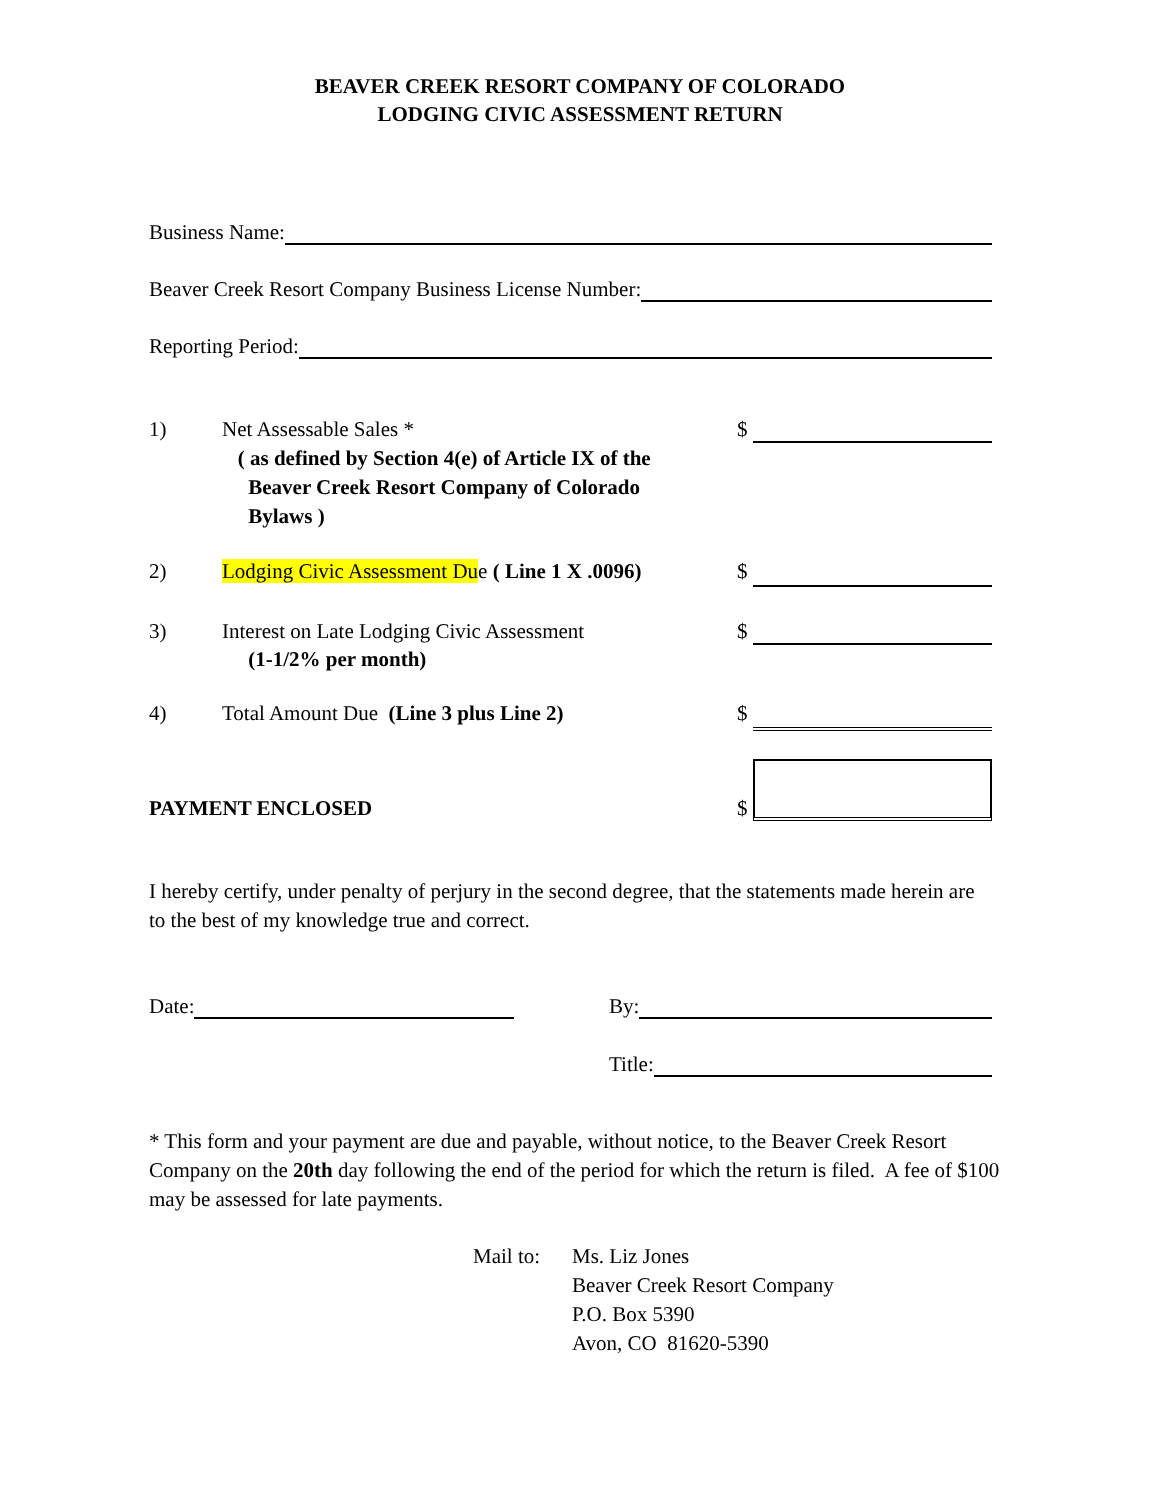BEAVER CREEK RESORT COMPANY OF COLORADO
LODGING CIVIC ASSESSMENT RETURN
Business Name:
Beaver Creek Resort Company Business License Number:
Reporting Period:
1) Net Assessable Sales *
( as defined by Section 4(e) of Article IX of the
Beaver Creek Resort Company of Colorado
Bylaws )
$
2) Lodging Civic Assessment Due ( Line 1 X .0096)
$
3) Interest on Late Lodging Civic Assessment
(1-1/2% per month)
$
4) Total Amount Due (Line 3 plus Line 2) $
PAYMENT ENCLOSED
$
I hereby certify, under penalty of perjury in the second degree, that the statements made herein are to the best of my knowledge true and correct.
Date: By:
Title:
* This form and your payment are due and payable, without notice, to the Beaver Creek Resort Company on the 20th day following the end of the period for which the return is filed. A fee of $100 may be assessed for late payments.
Mail to:
Ms. Liz Jones
Beaver Creek Resort Company
P.O. Box 5390
Avon, CO 81620-5390